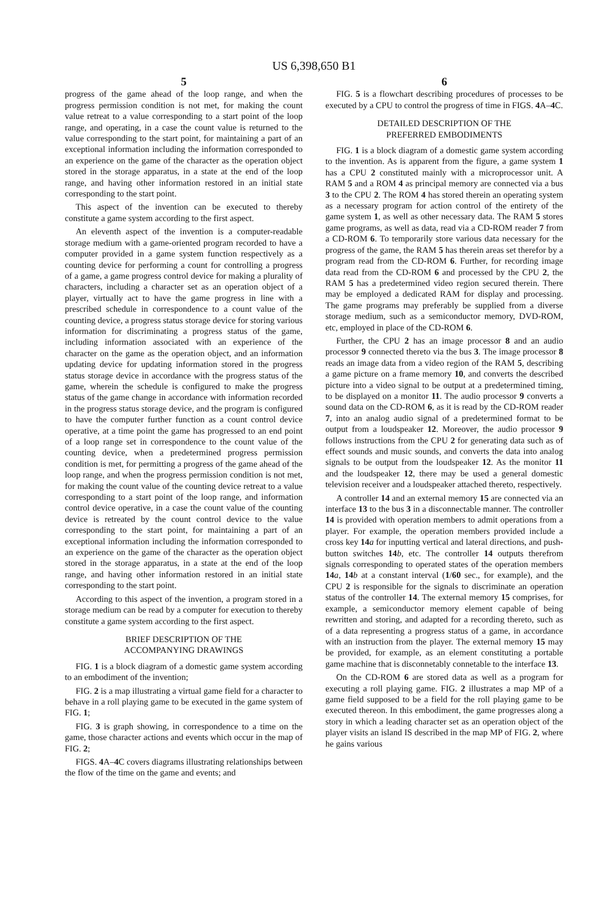US 6,398,650 B1
5
progress of the game ahead of the loop range, and when the progress permission condition is not met, for making the count value retreat to a value corresponding to a start point of the loop range, and operating, in a case the count value is returned to the value corresponding to the start point, for maintaining a part of an exceptional information including the information corresponded to an experience on the game of the character as the operation object stored in the storage apparatus, in a state at the end of the loop range, and having other information restored in an initial state corresponding to the start point.
This aspect of the invention can be executed to thereby constitute a game system according to the first aspect.
An eleventh aspect of the invention is a computer-readable storage medium with a game-oriented program recorded to have a computer provided in a game system function respectively as a counting device for performing a count for controlling a progress of a game, a game progress control device for making a plurality of characters, including a character set as an operation object of a player, virtually act to have the game progress in line with a prescribed schedule in correspondence to a count value of the counting device, a progress status storage device for storing various information for discriminating a progress status of the game, including information associated with an experience of the character on the game as the operation object, and an information updating device for updating information stored in the progress status storage device in accordance with the progress status of the game, wherein the schedule is configured to make the progress status of the game change in accordance with information recorded in the progress status storage device, and the program is configured to have the computer further function as a count control device operative, at a time point the game has progressed to an end point of a loop range set in correspondence to the count value of the counting device, when a predetermined progress permission condition is met, for permitting a progress of the game ahead of the loop range, and when the progress permission condition is not met, for making the count value of the counting device retreat to a value corresponding to a start point of the loop range, and information control device operative, in a case the count value of the counting device is retreated by the count control device to the value corresponding to the start point, for maintaining a part of an exceptional information including the information corresponded to an experience on the game of the character as the operation object stored in the storage apparatus, in a state at the end of the loop range, and having other information restored in an initial state corresponding to the start point.
According to this aspect of the invention, a program stored in a storage medium can be read by a computer for execution to thereby constitute a game system according to the first aspect.
BRIEF DESCRIPTION OF THE
ACCOMPANYING DRAWINGS
FIG. 1 is a block diagram of a domestic game system according to an embodiment of the invention;
FIG. 2 is a map illustrating a virtual game field for a character to behave in a roll playing game to be executed in the game system of FIG. 1;
FIG. 3 is graph showing, in correspondence to a time on the game, those character actions and events which occur in the map of FIG. 2;
FIGS. 4 A–4 C covers diagrams illustrating relationships between the flow of the time on the game and events; and
6
FIG. 5 is a flowchart describing procedures of processes to be executed by a CPU to control the progress of time in FIGS. 4 A–4 C.
DETAILED DESCRIPTION OF THE
PREFERRED EMBODIMENTS
FIG. 1 is a block diagram of a domestic game system according to the invention. As is apparent from the figure, a game system 1 has a CPU 2 constituted mainly with a microprocessor unit. A RAM 5 and a ROM 4 as principal memory are connected via a bus 3 to the CPU 2. The ROM 4 has stored therein an operating system as a necessary program for action control of the entirety of the game system 1, as well as other necessary data. The RAM 5 stores game programs, as well as data, read via a CD-ROM reader 7 from a CD-ROM 6. To temporarily store various data necessary for the progress of the game, the RAM 5 has therein areas set therefor by a program read from the CD-ROM 6. Further, for recording image data read from the CD-ROM 6 and processed by the CPU 2, the RAM 5 has a predetermined video region secured therein. There may be employed a dedicated RAM for display and processing. The game programs may preferably be supplied from a diverse storage medium, such as a semiconductor memory, DVD-ROM, etc, employed in place of the CD-ROM 6.
Further, the CPU 2 has an image processor 8 and an audio processor 9 connected thereto via the bus 3. The image processor 8 reads an image data from a video region of the RAM 5, describing a game picture on a frame memory 10, and converts the described picture into a video signal to be output at a predetermined timing, to be displayed on a monitor 11. The audio processor 9 converts a sound data on the CD-ROM 6, as it is read by the CD-ROM reader 7, into an analog audio signal of a predetermined format to be output from a loudspeaker 12. Moreover, the audio processor 9 follows instructions from the CPU 2 for generating data such as of effect sounds and music sounds, and converts the data into analog signals to be output from the loudspeaker 12. As the monitor 11 and the loudspeaker 12, there may be used a general domestic television receiver and a loudspeaker attached thereto, respectively.
A controller 14 and an external memory 15 are connected via an interface 13 to the bus 3 in a disconnectable manner. The controller 14 is provided with operation members to admit operations from a player. For example, the operation members provided include a cross key 14 a for inputting vertical and lateral directions, and push-button switches 14 b, etc. The controller 14 outputs therefrom signals corresponding to operated states of the operation members 14 a, 14 b at a constant interval (1/60 sec., for example), and the CPU 2 is responsible for the signals to discriminate an operation status of the controller 14. The external memory 15 comprises, for example, a semiconductor memory element capable of being rewritten and storing, and adapted for a recording thereto, such as of a data representing a progress status of a game, in accordance with an instruction from the player. The external memory 15 may be provided, for example, as an element constituting a portable game machine that is disconnetably connetable to the interface 13.
On the CD-ROM 6 are stored data as well as a program for executing a roll playing game. FIG. 2 illustrates a map MP of a game field supposed to be a field for the roll playing game to be executed thereon. In this embodiment, the game progresses along a story in which a leading character set as an operation object of the player visits an island IS described in the map MP of FIG. 2, where he gains various